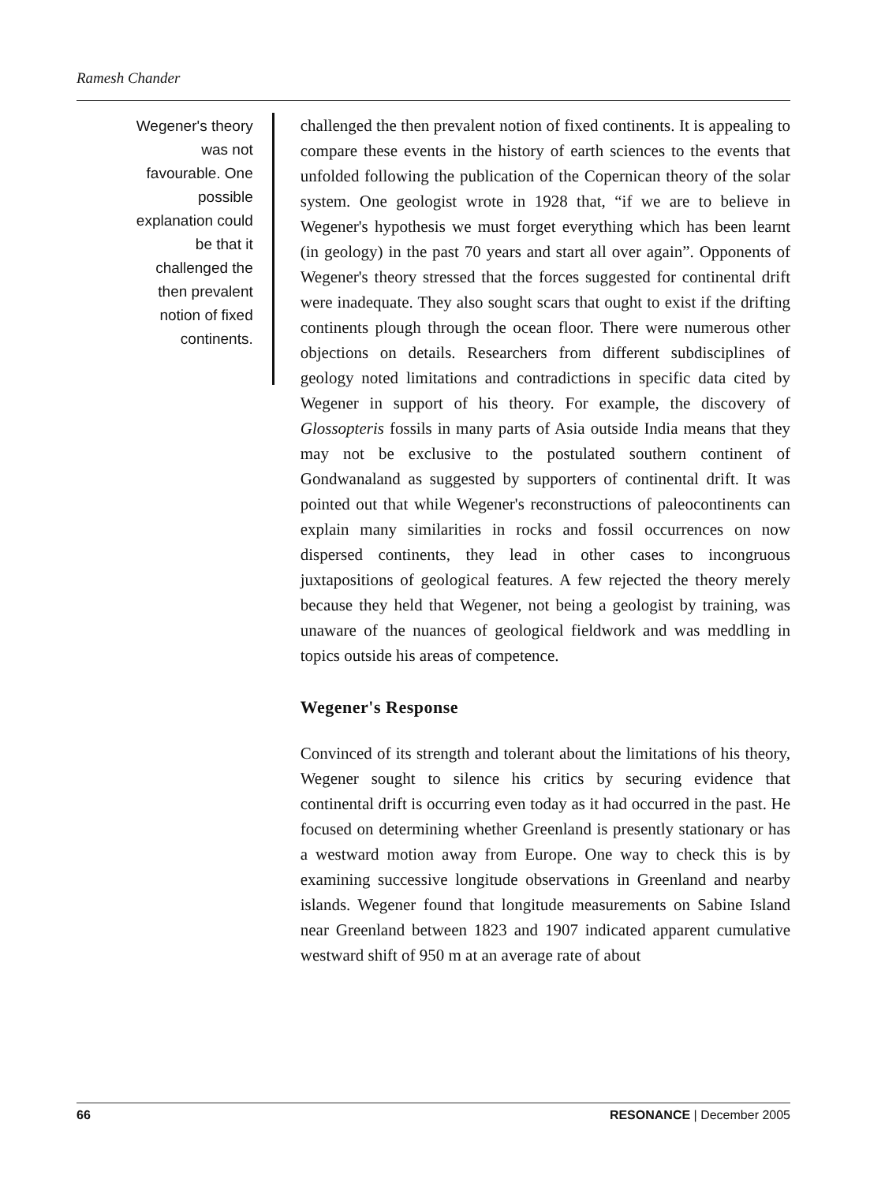Ramesh Chander
Wegener's theory
was not
favourable. One
possible
explanation could
be that it
challenged the
then prevalent
notion of fixed
continents.
challenged the then prevalent notion of fixed continents. It is appealing to compare these events in the history of earth sciences to the events that unfolded following the publication of the Copernican theory of the solar system. One geologist wrote in 1928 that, “if we are to believe in Wegener's hypothesis we must forget everything which has been learnt (in geology) in the past 70 years and start all over again”. Opponents of Wegener's theory stressed that the forces suggested for continental drift were inadequate. They also sought scars that ought to exist if the drifting continents plough through the ocean floor. There were numerous other objections on details. Researchers from different subdisciplines of geology noted limitations and contradictions in specific data cited by Wegener in support of his theory. For example, the discovery of Glossopteris fossils in many parts of Asia outside India means that they may not be exclusive to the postulated southern continent of Gondwanaland as suggested by supporters of continental drift. It was pointed out that while Wegener's reconstructions of paleocontinents can explain many similarities in rocks and fossil occurrences on now dispersed continents, they lead in other cases to incongruous juxtapositions of geological features. A few rejected the theory merely because they held that Wegener, not being a geologist by training, was unaware of the nuances of geological fieldwork and was meddling in topics outside his areas of competence.
Wegener's Response
Convinced of its strength and tolerant about the limitations of his theory, Wegener sought to silence his critics by securing evidence that continental drift is occurring even today as it had occurred in the past. He focused on determining whether Greenland is presently stationary or has a westward motion away from Europe. One way to check this is by examining successive longitude observations in Greenland and nearby islands. Wegener found that longitude measurements on Sabine Island near Greenland between 1823 and 1907 indicated apparent cumulative westward shift of 950 m at an average rate of about
66 RESONANCE | December 2005